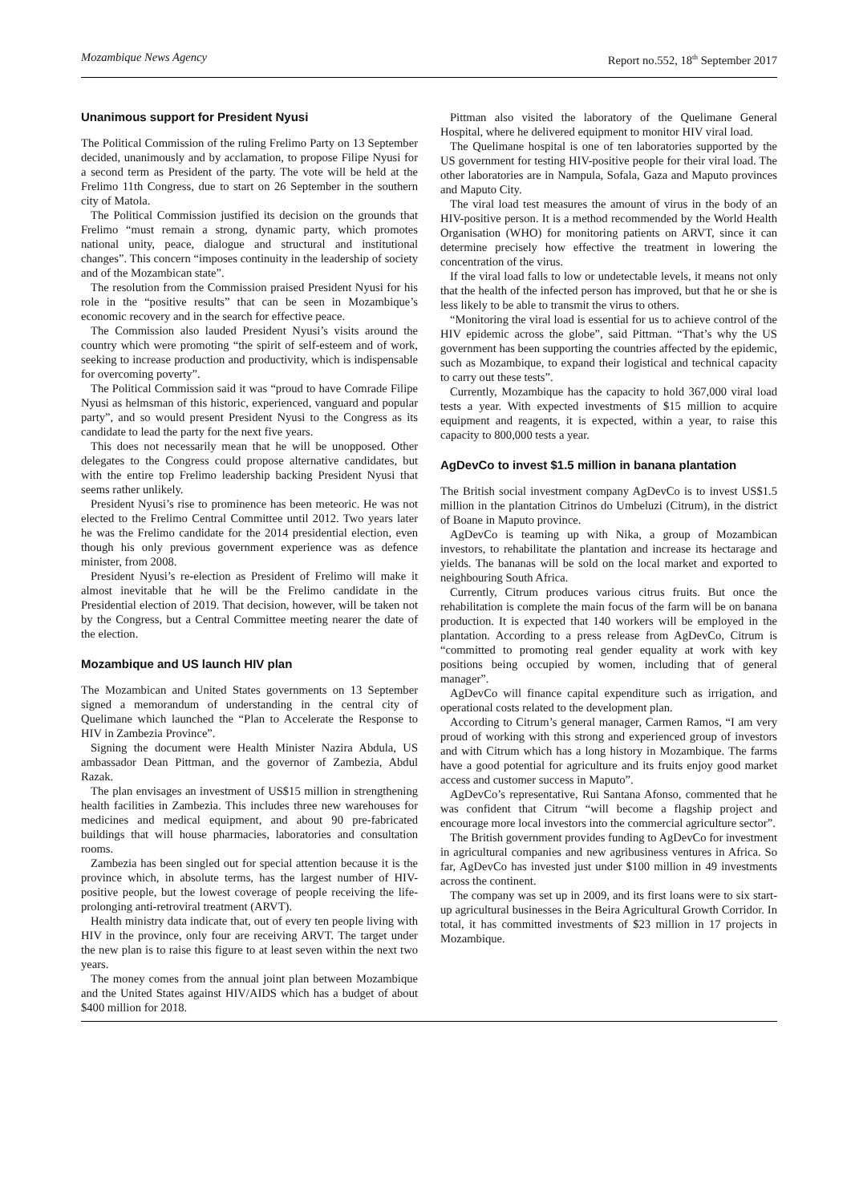Mozambique News Agency Report no.552, 18<sup>th</sup> September 2017
Unanimous support for President Nyusi
The Political Commission of the ruling Frelimo Party on 13 September decided, unanimously and by acclamation, to propose Filipe Nyusi for a second term as President of the party. The vote will be held at the Frelimo 11th Congress, due to start on 26 September in the southern city of Matola.
The Political Commission justified its decision on the grounds that Frelimo “must remain a strong, dynamic party, which promotes national unity, peace, dialogue and structural and institutional changes”. This concern “imposes continuity in the leadership of society and of the Mozambican state”.
The resolution from the Commission praised President Nyusi for his role in the “positive results” that can be seen in Mozambique’s economic recovery and in the search for effective peace.
The Commission also lauded President Nyusi’s visits around the country which were promoting “the spirit of self-esteem and of work, seeking to increase production and productivity, which is indispensable for overcoming poverty”.
The Political Commission said it was “proud to have Comrade Filipe Nyusi as helmsman of this historic, experienced, vanguard and popular party”, and so would present President Nyusi to the Congress as its candidate to lead the party for the next five years.
This does not necessarily mean that he will be unopposed. Other delegates to the Congress could propose alternative candidates, but with the entire top Frelimo leadership backing President Nyusi that seems rather unlikely.
President Nyusi’s rise to prominence has been meteoric. He was not elected to the Frelimo Central Committee until 2012. Two years later he was the Frelimo candidate for the 2014 presidential election, even though his only previous government experience was as defence minister, from 2008.
President Nyusi’s re-election as President of Frelimo will make it almost inevitable that he will be the Frelimo candidate in the Presidential election of 2019. That decision, however, will be taken not by the Congress, but a Central Committee meeting nearer the date of the election.
Mozambique and US launch HIV plan
The Mozambican and United States governments on 13 September signed a memorandum of understanding in the central city of Quelimane which launched the “Plan to Accelerate the Response to HIV in Zambezia Province”.
Signing the document were Health Minister Nazira Abdula, US ambassador Dean Pittman, and the governor of Zambezia, Abdul Razak.
The plan envisages an investment of US$15 million in strengthening health facilities in Zambezia. This includes three new warehouses for medicines and medical equipment, and about 90 pre-fabricated buildings that will house pharmacies, laboratories and consultation rooms.
Zambezia has been singled out for special attention because it is the province which, in absolute terms, has the largest number of HIV-positive people, but the lowest coverage of people receiving the life-prolonging anti-retroviral treatment (ARVT).
Health ministry data indicate that, out of every ten people living with HIV in the province, only four are receiving ARVT. The target under the new plan is to raise this figure to at least seven within the next two years.
The money comes from the annual joint plan between Mozambique and the United States against HIV/AIDS which has a budget of about $400 million for 2018.
Pittman also visited the laboratory of the Quelimane General Hospital, where he delivered equipment to monitor HIV viral load.
The Quelimane hospital is one of ten laboratories supported by the US government for testing HIV-positive people for their viral load. The other laboratories are in Nampula, Sofala, Gaza and Maputo provinces and Maputo City.
The viral load test measures the amount of virus in the body of an HIV-positive person. It is a method recommended by the World Health Organisation (WHO) for monitoring patients on ARVT, since it can determine precisely how effective the treatment in lowering the concentration of the virus.
If the viral load falls to low or undetectable levels, it means not only that the health of the infected person has improved, but that he or she is less likely to be able to transmit the virus to others.
“Monitoring the viral load is essential for us to achieve control of the HIV epidemic across the globe”, said Pittman. “That’s why the US government has been supporting the countries affected by the epidemic, such as Mozambique, to expand their logistical and technical capacity to carry out these tests”.
Currently, Mozambique has the capacity to hold 367,000 viral load tests a year. With expected investments of $15 million to acquire equipment and reagents, it is expected, within a year, to raise this capacity to 800,000 tests a year.
AgDevCo to invest $1.5 million in banana plantation
The British social investment company AgDevCo is to invest US$1.5 million in the plantation Citrinos do Umbeluzi (Citrum), in the district of Boane in Maputo province.
AgDevCo is teaming up with Nika, a group of Mozambican investors, to rehabilitate the plantation and increase its hectarage and yields. The bananas will be sold on the local market and exported to neighbouring South Africa.
Currently, Citrum produces various citrus fruits. But once the rehabilitation is complete the main focus of the farm will be on banana production. It is expected that 140 workers will be employed in the plantation. According to a press release from AgDevCo, Citrum is “committed to promoting real gender equality at work with key positions being occupied by women, including that of general manager”.
AgDevCo will finance capital expenditure such as irrigation, and operational costs related to the development plan.
According to Citrum’s general manager, Carmen Ramos, “I am very proud of working with this strong and experienced group of investors and with Citrum which has a long history in Mozambique. The farms have a good potential for agriculture and its fruits enjoy good market access and customer success in Maputo”.
AgDevCo’s representative, Rui Santana Afonso, commented that he was confident that Citrum “will become a flagship project and encourage more local investors into the commercial agriculture sector”.
The British government provides funding to AgDevCo for investment in agricultural companies and new agribusiness ventures in Africa. So far, AgDevCo has invested just under $100 million in 49 investments across the continent.
The company was set up in 2009, and its first loans were to six start-up agricultural businesses in the Beira Agricultural Growth Corridor. In total, it has committed investments of $23 million in 17 projects in Mozambique.